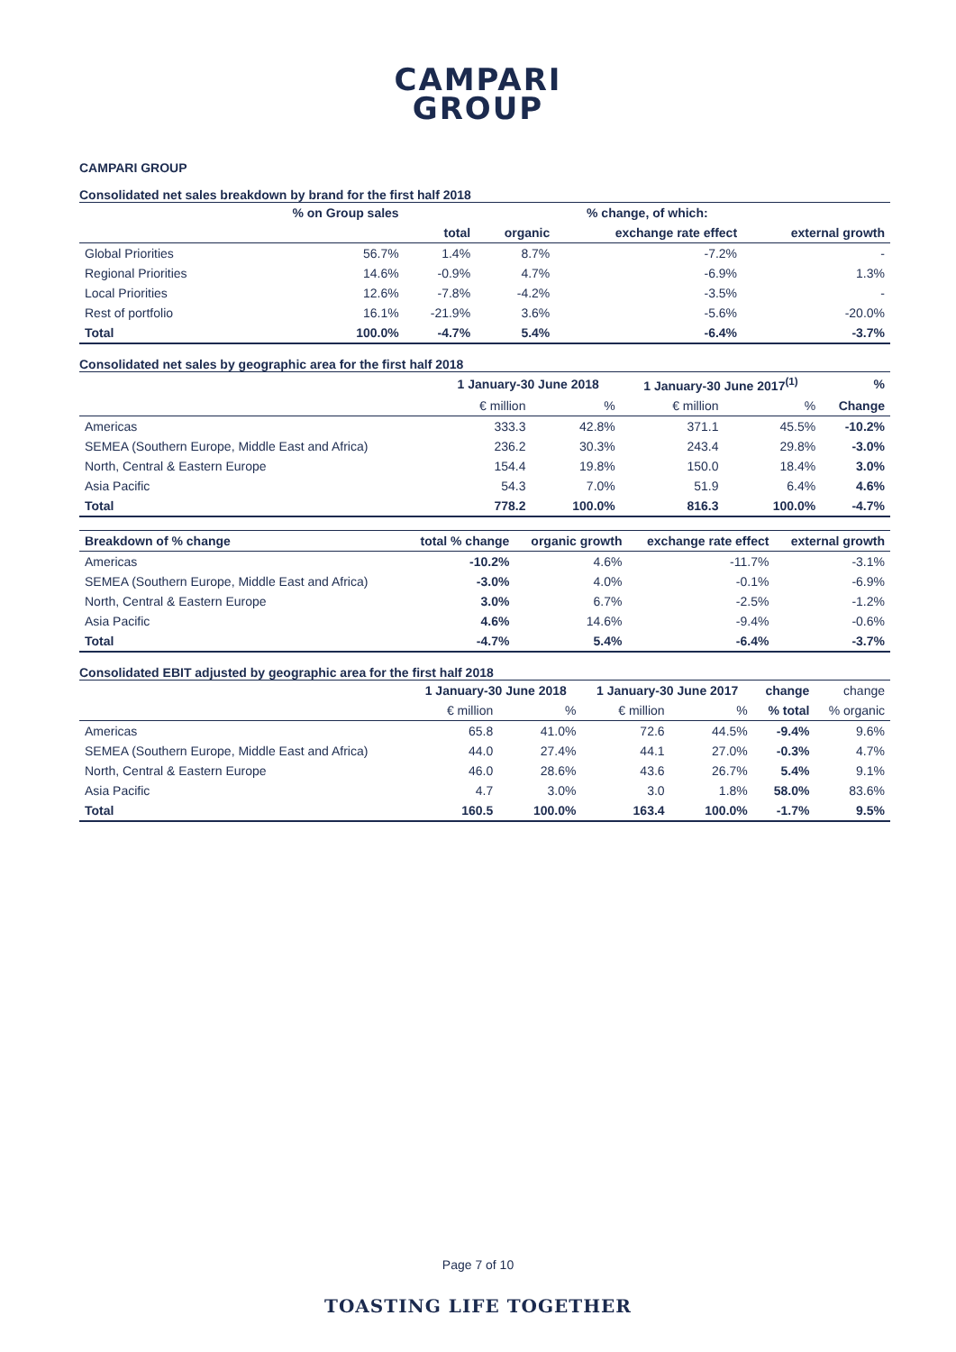CAMPARI
GROUP
CAMPARI GROUP
Consolidated net sales breakdown by brand for the first half 2018
| | % on Group sales | % change, of which: | | | |
| --- | --- | --- | --- | --- | --- |
| | | total | organic | exchange rate effect | external growth |
| Global Priorities | 56.7% | 1.4% | 8.7% | -7.2% | - |
| Regional Priorities | 14.6% | -0.9% | 4.7% | -6.9% | 1.3% |
| Local Priorities | 12.6% | -7.8% | -4.2% | -3.5% | - |
| Rest of portfolio | 16.1% | -21.9% | 3.6% | -5.6% | -20.0% |
| Total | 100.0% | -4.7% | 5.4% | -6.4% | -3.7% |
Consolidated net sales by geographic area for the first half 2018
| | 1 January-30 June 2018 | | 1 January-30 June 2017<sup>(1)</sup> | | % |
| --- | --- | --- | --- | --- | --- |
| | € million | % | € million | % | Change |
| Americas | 333.3 | 42.8% | 371.1 | 45.5% | -10.2% |
| SEMEA (Southern Europe, Middle East and Africa) | 236.2 | 30.3% | 243.4 | 29.8% | -3.0% |
| North, Central & Eastern Europe | 154.4 | 19.8% | 150.0 | 18.4% | 3.0% |
| Asia Pacific | 54.3 | 7.0% | 51.9 | 6.4% | 4.6% |
| Total | 778.2 | 100.0% | 816.3 | 100.0% | -4.7% |
| Breakdown of % change | total % change | organic growth | exchange rate effect | external growth |
| --- | --- | --- | --- | --- |
| Americas | -10.2% | 4.6% | -11.7% | -3.1% |
| SEMEA (Southern Europe, Middle East and Africa) | -3.0% | 4.0% | -0.1% | -6.9% |
| North, Central & Eastern Europe | 3.0% | 6.7% | -2.5% | -1.2% |
| Asia Pacific | 4.6% | 14.6% | -9.4% | -0.6% |
| Total | -4.7% | 5.4% | -6.4% | -3.7% |
Consolidated EBIT adjusted by geographic area for the first half 2018
| | 1 January-30 June 2018 | | 1 January-30 June 2017 | | change | change |
| --- | --- | --- | --- | --- | --- | --- |
| | € million | % | € million | % | % total | % organic |
| Americas | 65.8 | 41.0% | 72.6 | 44.5% | -9.4% | 9.6% |
| SEMEA (Southern Europe, Middle East and Africa) | 44.0 | 27.4% | 44.1 | 27.0% | -0.3% | 4.7% |
| North, Central & Eastern Europe | 46.0 | 28.6% | 43.6 | 26.7% | 5.4% | 9.1% |
| Asia Pacific | 4.7 | 3.0% | 3.0 | 1.8% | 58.0% | 83.6% |
| Total | 160.5 | 100.0% | 163.4 | 100.0% | -1.7% | 9.5% |
Page 7 of 10
TOASTING LIFE TOGETHER